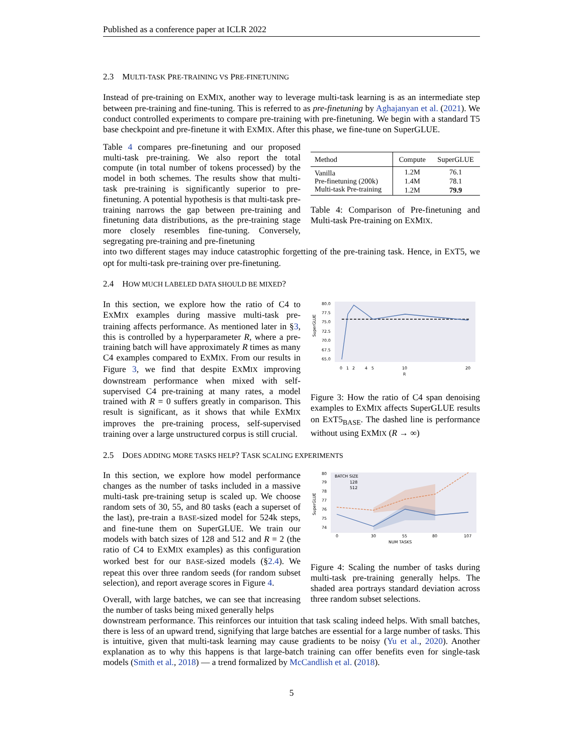Published as a conference paper at ICLR 2022
2.3 MULTI-TASK PRE-TRAINING VS PRE-FINETUNING
Instead of pre-training on EXMIX, another way to leverage multi-task learning is as an intermediate step between pre-training and fine-tuning. This is referred to as pre-finetuning by Aghajanyan et al. (2021). We conduct controlled experiments to compare pre-training with pre-finetuning. We begin with a standard T5 base checkpoint and pre-finetune it with EXMIX. After this phase, we fine-tune on SuperGLUE.
Table 4 compares pre-finetuning and our proposed multi-task pre-training. We also report the total compute (in total number of tokens processed) by the model in both schemes. The results show that multi-task pre-training is significantly superior to pre-finetuning. A potential hypothesis is that multi-task pre-training narrows the gap between pre-training and finetuning data distributions, as the pre-training stage more closely resembles fine-tuning. Conversely, segregating pre-training and pre-finetuning
| Method | Compute | SuperGLUE |
| --- | --- | --- |
| Vanilla | 1.2M | 76.1 |
| Pre-finetuning (200k) | 1.4M | 78.1 |
| Multi-task Pre-training | 1.2M | 79.9 |
Table 4: Comparison of Pre-finetuning and Multi-task Pre-training on EXMIX.
into two different stages may induce catastrophic forgetting of the pre-training task. Hence, in EXT5, we opt for multi-task pre-training over pre-finetuning.
2.4 HOW MUCH LABELED DATA SHOULD BE MIXED?
In this section, we explore how the ratio of C4 to EXMIX examples during massive multi-task pre-training affects performance. As mentioned later in §3, this is controlled by a hyperparameter R, where a pre-training batch will have approximately R times as many C4 examples compared to EXMIX. From our results in Figure 3, we find that despite EXMIX improving downstream performance when mixed with self-supervised C4 pre-training at many rates, a model trained with R = 0 suffers greatly in comparison. This result is significant, as it shows that while EXMIX improves the pre-training process, self-supervised training over a large unstructured corpus is still crucial.
SuperGLUE
80.0
77.5
75.0
72.5
70.0
67.5
65.0
0
1
2
4
5
10
20
R
Figure 3: How the ratio of C4 span denoising examples to EXMIX affects SuperGLUE results on EXT5<sub>BASE</sub>. The dashed line is performance without using EXMIX (R → ∞)
2.5 DOES ADDING MORE TASKS HELP? TASK SCALING EXPERIMENTS
In this section, we explore how model performance changes as the number of tasks included in a massive multi-task pre-training setup is scaled up. We choose random sets of 30, 55, and 80 tasks (each a superset of the last), pre-train a BASE-sized model for 524k steps, and fine-tune them on SuperGLUE. We train our models with batch sizes of 128 and 512 and R = 2 (the ratio of C4 to EXMIX examples) as this configuration worked best for our BASE-sized models (§2.4). We repeat this over three random seeds (for random subset selection), and report average scores in Figure 4.
Overall, with large batches, we can see that increasing the number of tasks being mixed generally helps
SuperGLUE
80
79
78
77
76
75
74
BATCH SIZE
128
512
0
30
55
80
107
NUM TASKS
Figure 4: Scaling the number of tasks during multi-task pre-training generally helps. The shaded area portrays standard deviation across three random subset selections.
downstream performance. This reinforces our intuition that task scaling indeed helps. With small batches, there is less of an upward trend, signifying that large batches are essential for a large number of tasks. This is intuitive, given that multi-task learning may cause gradients to be noisy (Yu et al., 2020). Another explanation as to why this happens is that large-batch training can offer benefits even for single-task models (Smith et al., 2018) — a trend formalized by McCandlish et al. (2018).
5